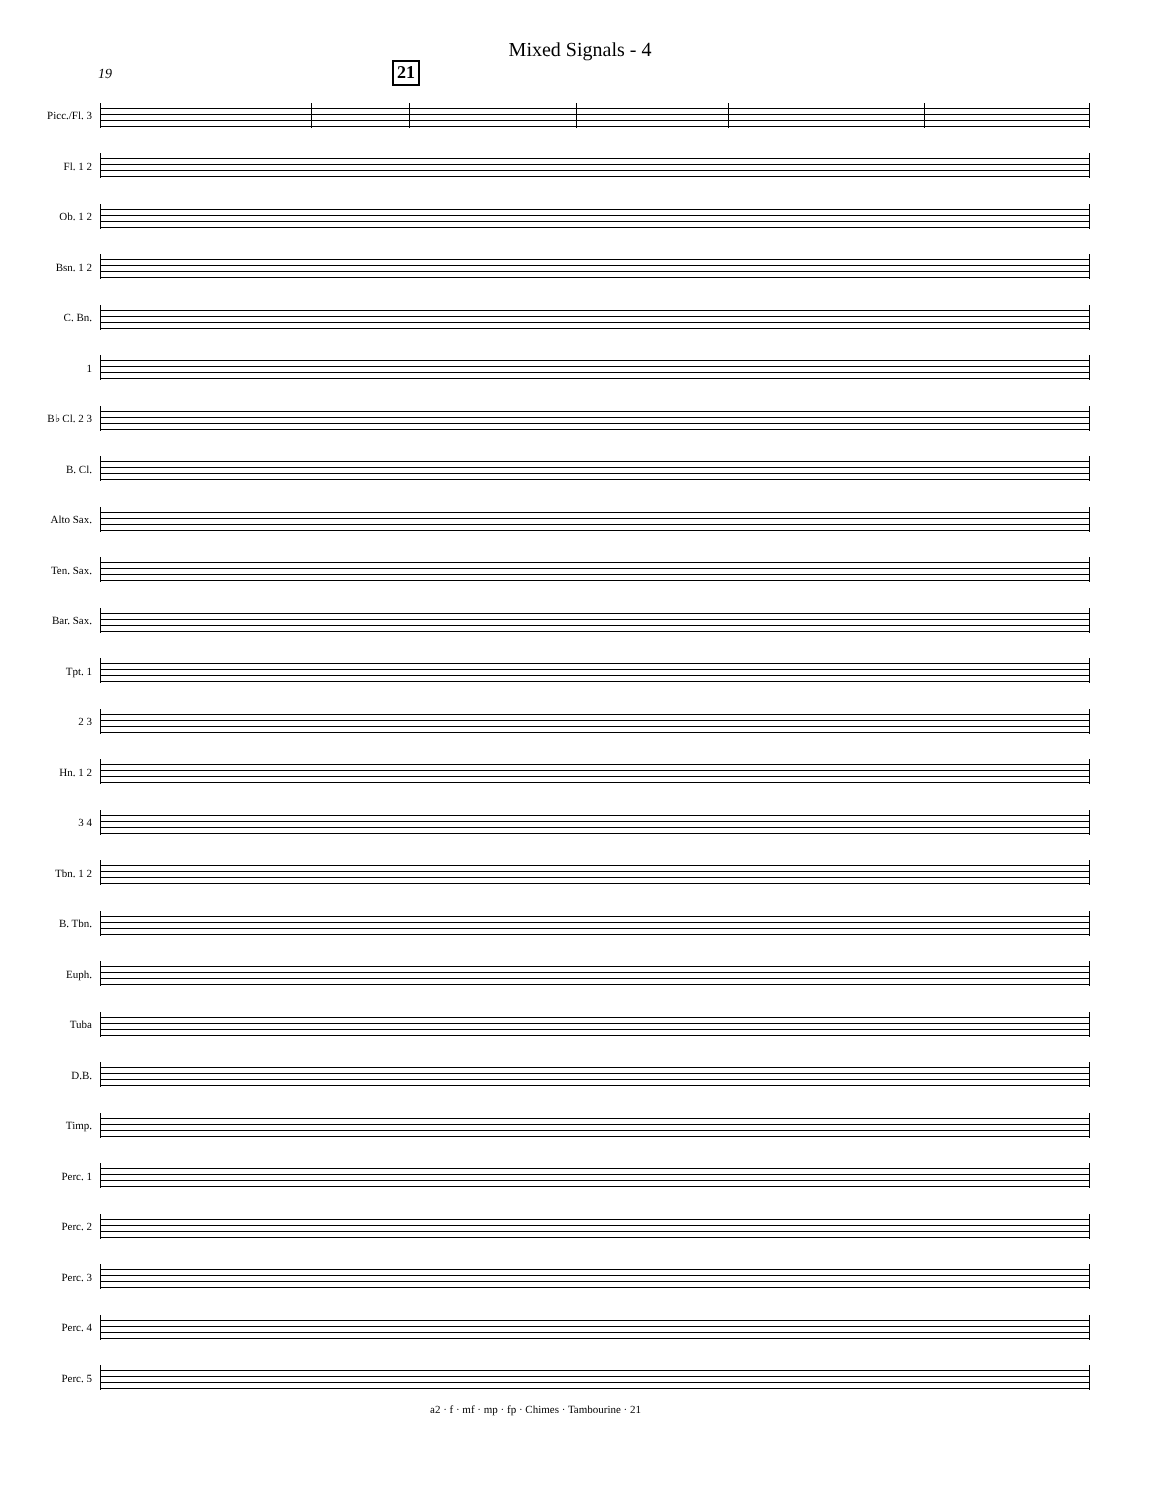Mixed Signals - 4
19 21
Picc./Fl. 3
Fl. 1 2
Ob. 1 2
Bsn. 1 2
C. Bn.
1
B♭ Cl. 2 3
B. Cl.
Alto Sax.
Ten. Sax.
Bar. Sax.
Tpt. 1
2 3
Hn. 1 2
3 4
Tbn. 1 2
B. Tbn.
Euph.
Tuba
D.B.
Timp.
Perc. 1
Perc. 2
Perc. 3
Perc. 4
Perc. 5
a2 · f · mf · mp · fp · Chimes · Tambourine · 21